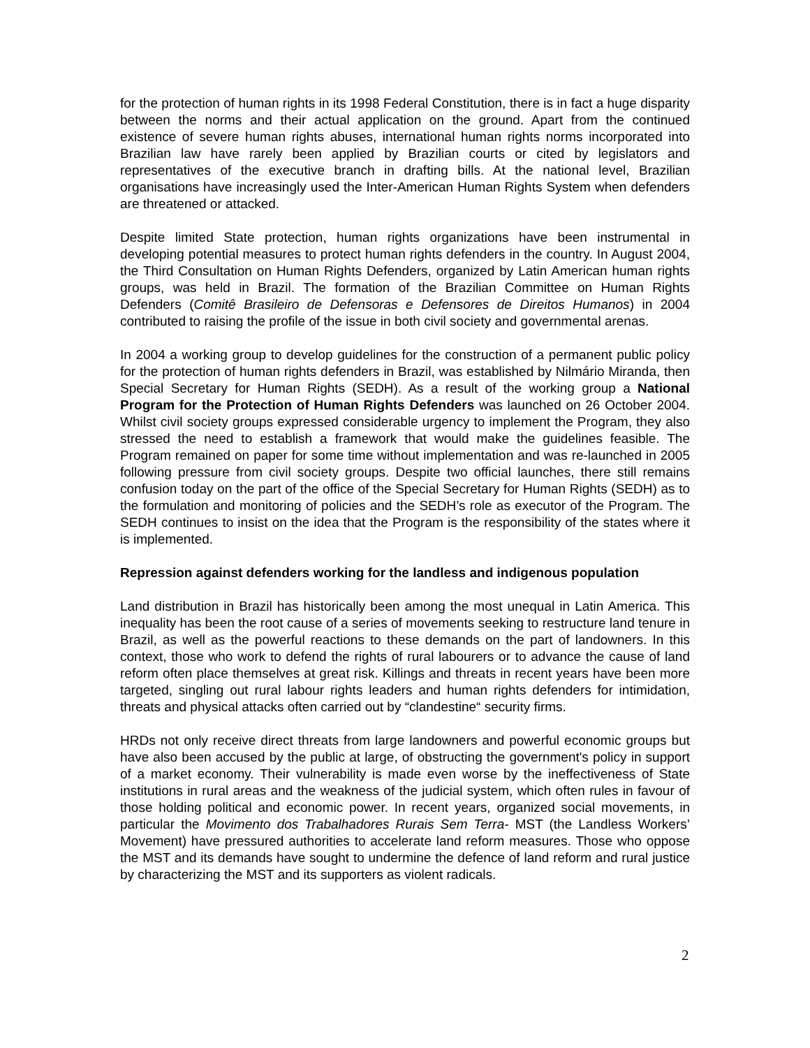for the protection of human rights in its 1998 Federal Constitution, there is in fact a huge disparity between the norms and their actual application on the ground. Apart from the continued existence of severe human rights abuses, international human rights norms incorporated into Brazilian law have rarely been applied by Brazilian courts or cited by legislators and representatives of the executive branch in drafting bills. At the national level, Brazilian organisations have increasingly used the Inter-American Human Rights System when defenders are threatened or attacked.
Despite limited State protection, human rights organizations have been instrumental in developing potential measures to protect human rights defenders in the country. In August 2004, the Third Consultation on Human Rights Defenders, organized by Latin American human rights groups, was held in Brazil. The formation of the Brazilian Committee on Human Rights Defenders (Comitê Brasileiro de Defensoras e Defensores de Direitos Humanos) in 2004 contributed to raising the profile of the issue in both civil society and governmental arenas.
In 2004 a working group to develop guidelines for the construction of a permanent public policy for the protection of human rights defenders in Brazil, was established by Nilmário Miranda, then Special Secretary for Human Rights (SEDH). As a result of the working group a National Program for the Protection of Human Rights Defenders was launched on 26 October 2004. Whilst civil society groups expressed considerable urgency to implement the Program, they also stressed the need to establish a framework that would make the guidelines feasible. The Program remained on paper for some time without implementation and was re-launched in 2005 following pressure from civil society groups. Despite two official launches, there still remains confusion today on the part of the office of the Special Secretary for Human Rights (SEDH) as to the formulation and monitoring of policies and the SEDH’s role as executor of the Program. The SEDH continues to insist on the idea that the Program is the responsibility of the states where it is implemented.
Repression against defenders working for the landless and indigenous population
Land distribution in Brazil has historically been among the most unequal in Latin America. This inequality has been the root cause of a series of movements seeking to restructure land tenure in Brazil, as well as the powerful reactions to these demands on the part of landowners. In this context, those who work to defend the rights of rural labourers or to advance the cause of land reform often place themselves at great risk. Killings and threats in recent years have been more targeted, singling out rural labour rights leaders and human rights defenders for intimidation, threats and physical attacks often carried out by “clandestine“ security firms.
HRDs not only receive direct threats from large landowners and powerful economic groups but have also been accused by the public at large, of obstructing the government's policy in support of a market economy. Their vulnerability is made even worse by the ineffectiveness of State institutions in rural areas and the weakness of the judicial system, which often rules in favour of those holding political and economic power. In recent years, organized social movements, in particular the Movimento dos Trabalhadores Rurais Sem Terra- MST (the Landless Workers’ Movement) have pressured authorities to accelerate land reform measures. Those who oppose the MST and its demands have sought to undermine the defence of land reform and rural justice by characterizing the MST and its supporters as violent radicals.
2